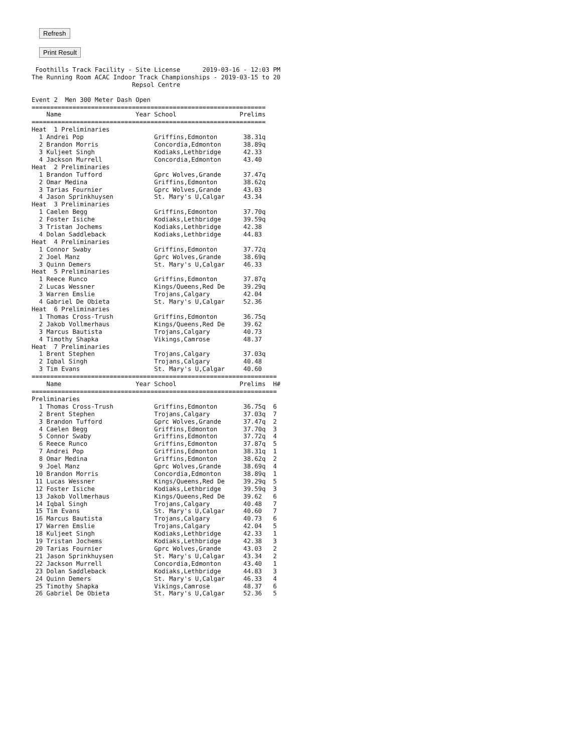Refresh
Print Result
 Foothills Track Facility - Site License      2019-03-16 - 12:03 PM
The Running Room ACAC Indoor Track Championships - 2019-03-15 to 20
                           Repsol Centre

Event 2  Men 300 Meter Dash Open
===============================================================
    Name                    Year School                 Prelims
===============================================================
Heat  1 Preliminaries
  1 Andrei Pop                   Griffins,Edmonton       38.31q
  2 Brandon Morris               Concordia,Edmonton      38.89q
  3 Kuljeet Singh                Kodiaks,Lethbridge      42.33
  4 Jackson Murrell              Concordia,Edmonton      43.40
Heat  2 Preliminaries
  1 Brandon Tufford              Gprc Wolves,Grande      37.47q
  2 Omar Medina                  Griffins,Edmonton       38.62q
  3 Tarias Fournier              Gprc Wolves,Grande      43.03
  4 Jason Sprinkhuysen           St. Mary's U,Calgar     43.34
Heat  3 Preliminaries
  1 Caelen Begg                  Griffins,Edmonton       37.70q
  2 Foster Isiche                Kodiaks,Lethbridge      39.59q
  3 Tristan Jochems              Kodiaks,Lethbridge      42.38
  4 Dolan Saddleback             Kodiaks,Lethbridge      44.83
Heat  4 Preliminaries
  1 Connor Swaby                 Griffins,Edmonton       37.72q
  2 Joel Manz                    Gprc Wolves,Grande      38.69q
  3 Quinn Demers                 St. Mary's U,Calgar     46.33
Heat  5 Preliminaries
  1 Reece Runco                  Griffins,Edmonton       37.87q
  2 Lucas Wessner                Kings/Queens,Red De     39.29q
  3 Warren Emslie                Trojans,Calgary         42.04
  4 Gabriel De Obieta            St. Mary's U,Calgar     52.36
Heat  6 Preliminaries
  1 Thomas Cross-Trush           Griffins,Edmonton       36.75q
  2 Jakob Vollmerhaus            Kings/Queens,Red De     39.62
  3 Marcus Bautista              Trojans,Calgary         40.73
  4 Timothy Shapka               Vikings,Camrose         48.37
Heat  7 Preliminaries
  1 Brent Stephen                Trojans,Calgary         37.03q
  2 Iqbal Singh                  Trojans,Calgary         40.48
  3 Tim Evans                    St. Mary's U,Calgar     40.60
==================================================================
    Name                    Year School                 Prelims  H#
==================================================================
Preliminaries
  1 Thomas Cross-Trush           Griffins,Edmonton       36.75q  6
  2 Brent Stephen                Trojans,Calgary         37.03q  7
  3 Brandon Tufford              Gprc Wolves,Grande      37.47q  2
  4 Caelen Begg                  Griffins,Edmonton       37.70q  3
  5 Connor Swaby                 Griffins,Edmonton       37.72q  4
  6 Reece Runco                  Griffins,Edmonton       37.87q  5
  7 Andrei Pop                   Griffins,Edmonton       38.31q  1
  8 Omar Medina                  Griffins,Edmonton       38.62q  2
  9 Joel Manz                    Gprc Wolves,Grande      38.69q  4
 10 Brandon Morris               Concordia,Edmonton      38.89q  1
 11 Lucas Wessner                Kings/Queens,Red De     39.29q  5
 12 Foster Isiche                Kodiaks,Lethbridge      39.59q  3
 13 Jakob Vollmerhaus            Kings/Queens,Red De     39.62   6
 14 Iqbal Singh                  Trojans,Calgary         40.48   7
 15 Tim Evans                    St. Mary's U,Calgar     40.60   7
 16 Marcus Bautista              Trojans,Calgary         40.73   6
 17 Warren Emslie                Trojans,Calgary         42.04   5
 18 Kuljeet Singh                Kodiaks,Lethbridge      42.33   1
 19 Tristan Jochems              Kodiaks,Lethbridge      42.38   3
 20 Tarias Fournier              Gprc Wolves,Grande      43.03   2
 21 Jason Sprinkhuysen           St. Mary's U,Calgar     43.34   2
 22 Jackson Murrell              Concordia,Edmonton      43.40   1
 23 Dolan Saddleback             Kodiaks,Lethbridge      44.83   3
 24 Quinn Demers                 St. Mary's U,Calgar     46.33   4
 25 Timothy Shapka               Vikings,Camrose         48.37   6
 26 Gabriel De Obieta            St. Mary's U,Calgar     52.36   5